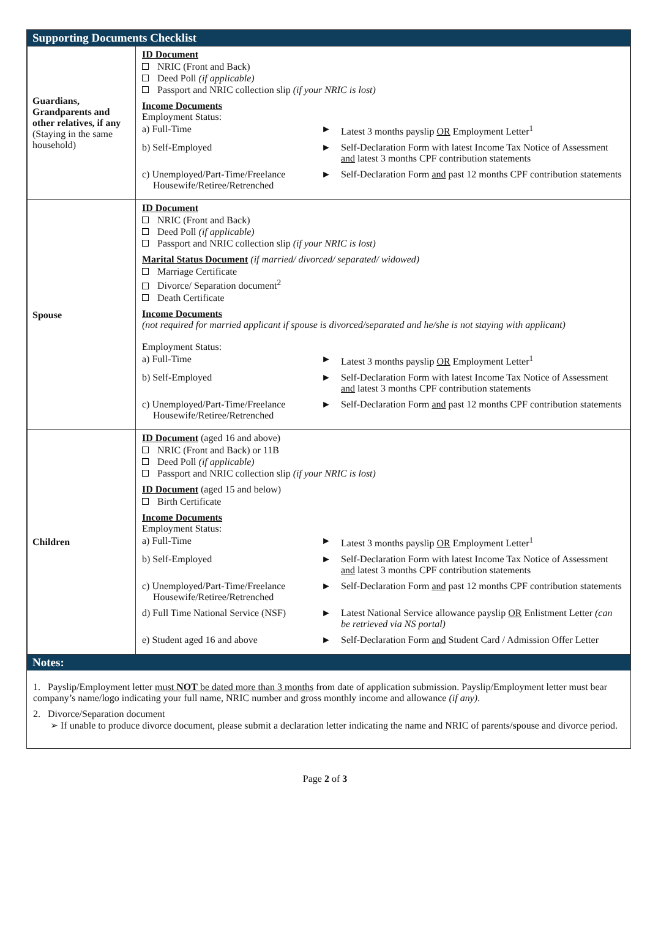Supporting Documents Checklist
| Guardians, Grandparents and other relatives, if any (Staying in the same household) | ID Document NRIC (Front and Back) Deed Poll (if applicable) Passport and NRIC collection slip (if your NRIC is lost) Income Documents Employment Status: / a) Full-Time / ► / Latest 3 months payslip OR Employment Letter<sup>1</sup> / / b) Self-Employed / ► / Self-Declaration Form with latest Income Tax Notice of Assessment and latest 3 months CPF contribution statements / / c) Unemployed/Part-Time/Freelance Housewife/Retiree/Retrenched / ► / Self-Declaration Form and past 12 months CPF contribution statements / |
| Spouse | ID Document NRIC (Front and Back) Deed Poll (if applicable) Passport and NRIC collection slip (if your NRIC is lost) Marital Status Document (if married/ divorced/ separated/ widowed) Marriage Certificate Divorce/ Separation document<sup>2</sup> Death Certificate Income Documents (not required for married applicant if spouse is divorced/separated and he/she is not staying with applicant) Employment Status: / a) Full-Time / ► / Latest 3 months payslip OR Employment Letter<sup>1</sup> / / b) Self-Employed / ► / Self-Declaration Form with latest Income Tax Notice of Assessment and latest 3 months CPF contribution statements / / c) Unemployed/Part-Time/Freelance Housewife/Retiree/Retrenched / ► / Self-Declaration Form and past 12 months CPF contribution statements / |
| Children | ID Document (aged 16 and above) NRIC (Front and Back) or 11B Deed Poll (if applicable) Passport and NRIC collection slip (if your NRIC is lost) ID Document (aged 15 and below) Birth Certificate Income Documents Employment Status: / a) Full-Time / ► / Latest 3 months payslip OR Employment Letter<sup>1</sup> / / b) Self-Employed / ► / Self-Declaration Form with latest Income Tax Notice of Assessment and latest 3 months CPF contribution statements / / c) Unemployed/Part-Time/Freelance Housewife/Retiree/Retrenched / ► / Self-Declaration Form and past 12 months CPF contribution statements / / d) Full Time National Service (NSF) / ► / Latest National Service allowance payslip OR Enlistment Letter (can be retrieved via NS portal) / / e) Student aged 16 and above / ► / Self-Declaration Form and Student Card / Admission Offer Letter / |
Notes:
1. Payslip/Employment letter must NOT be dated more than 3 months from date of application submission. Payslip/Employment letter must bear company’s name/logo indicating your full name, NRIC number and gross monthly income and allowance (if any).
2. Divorce/Separation document
➢ If unable to produce divorce document, please submit a declaration letter indicating the name and NRIC of parents/spouse and divorce period.
Page 2 of 3